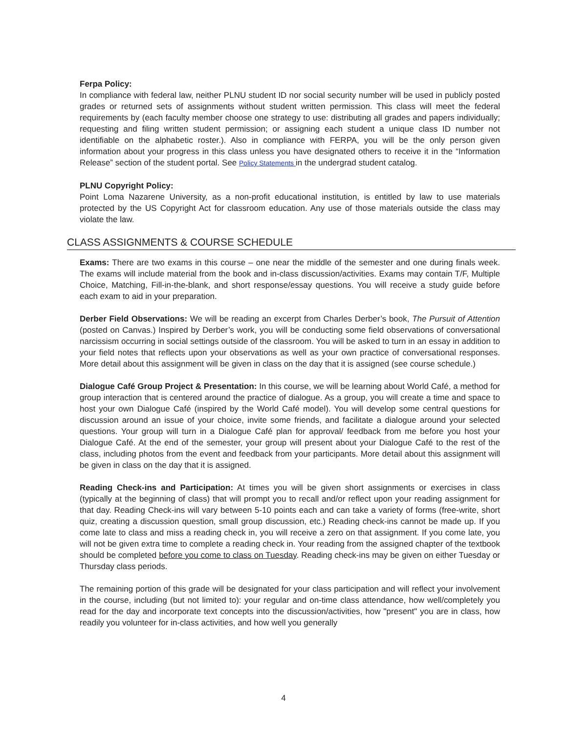Ferpa Policy:
In compliance with federal law, neither PLNU student ID nor social security number will be used in publicly posted grades or returned sets of assignments without student written permission. This class will meet the federal requirements by (each faculty member choose one strategy to use: distributing all grades and papers individually; requesting and filing written student permission; or assigning each student a unique class ID number not identifiable on the alphabetic roster.). Also in compliance with FERPA, you will be the only person given information about your progress in this class unless you have designated others to receive it in the “Information Release” section of the student portal. See Policy Statements in the undergrad student catalog.
PLNU Copyright Policy:
Point Loma Nazarene University, as a non-profit educational institution, is entitled by law to use materials protected by the US Copyright Act for classroom education. Any use of those materials outside the class may violate the law.
CLASS ASSIGNMENTS & COURSE SCHEDULE
Exams: There are two exams in this course – one near the middle of the semester and one during finals week. The exams will include material from the book and in-class discussion/activities. Exams may contain T/F, Multiple Choice, Matching, Fill-in-the-blank, and short response/essay questions. You will receive a study guide before each exam to aid in your preparation.
Derber Field Observations: We will be reading an excerpt from Charles Derber’s book, The Pursuit of Attention (posted on Canvas.) Inspired by Derber’s work, you will be conducting some field observations of conversational narcissism occurring in social settings outside of the classroom. You will be asked to turn in an essay in addition to your field notes that reflects upon your observations as well as your own practice of conversational responses. More detail about this assignment will be given in class on the day that it is assigned (see course schedule.)
Dialogue Café Group Project & Presentation: In this course, we will be learning about World Café, a method for group interaction that is centered around the practice of dialogue. As a group, you will create a time and space to host your own Dialogue Café (inspired by the World Café model). You will develop some central questions for discussion around an issue of your choice, invite some friends, and facilitate a dialogue around your selected questions. Your group will turn in a Dialogue Café plan for approval/ feedback from me before you host your Dialogue Café. At the end of the semester, your group will present about your Dialogue Café to the rest of the class, including photos from the event and feedback from your participants. More detail about this assignment will be given in class on the day that it is assigned.
Reading Check-ins and Participation: At times you will be given short assignments or exercises in class (typically at the beginning of class) that will prompt you to recall and/or reflect upon your reading assignment for that day. Reading Check-ins will vary between 5-10 points each and can take a variety of forms (free-write, short quiz, creating a discussion question, small group discussion, etc.) Reading check-ins cannot be made up. If you come late to class and miss a reading check in, you will receive a zero on that assignment. If you come late, you will not be given extra time to complete a reading check in. Your reading from the assigned chapter of the textbook should be completed before you come to class on Tuesday. Reading check-ins may be given on either Tuesday or Thursday class periods.
The remaining portion of this grade will be designated for your class participation and will reflect your involvement in the course, including (but not limited to): your regular and on-time class attendance, how well/completely you read for the day and incorporate text concepts into the discussion/activities, how "present" you are in class, how readily you volunteer for in-class activities, and how well you generally
4